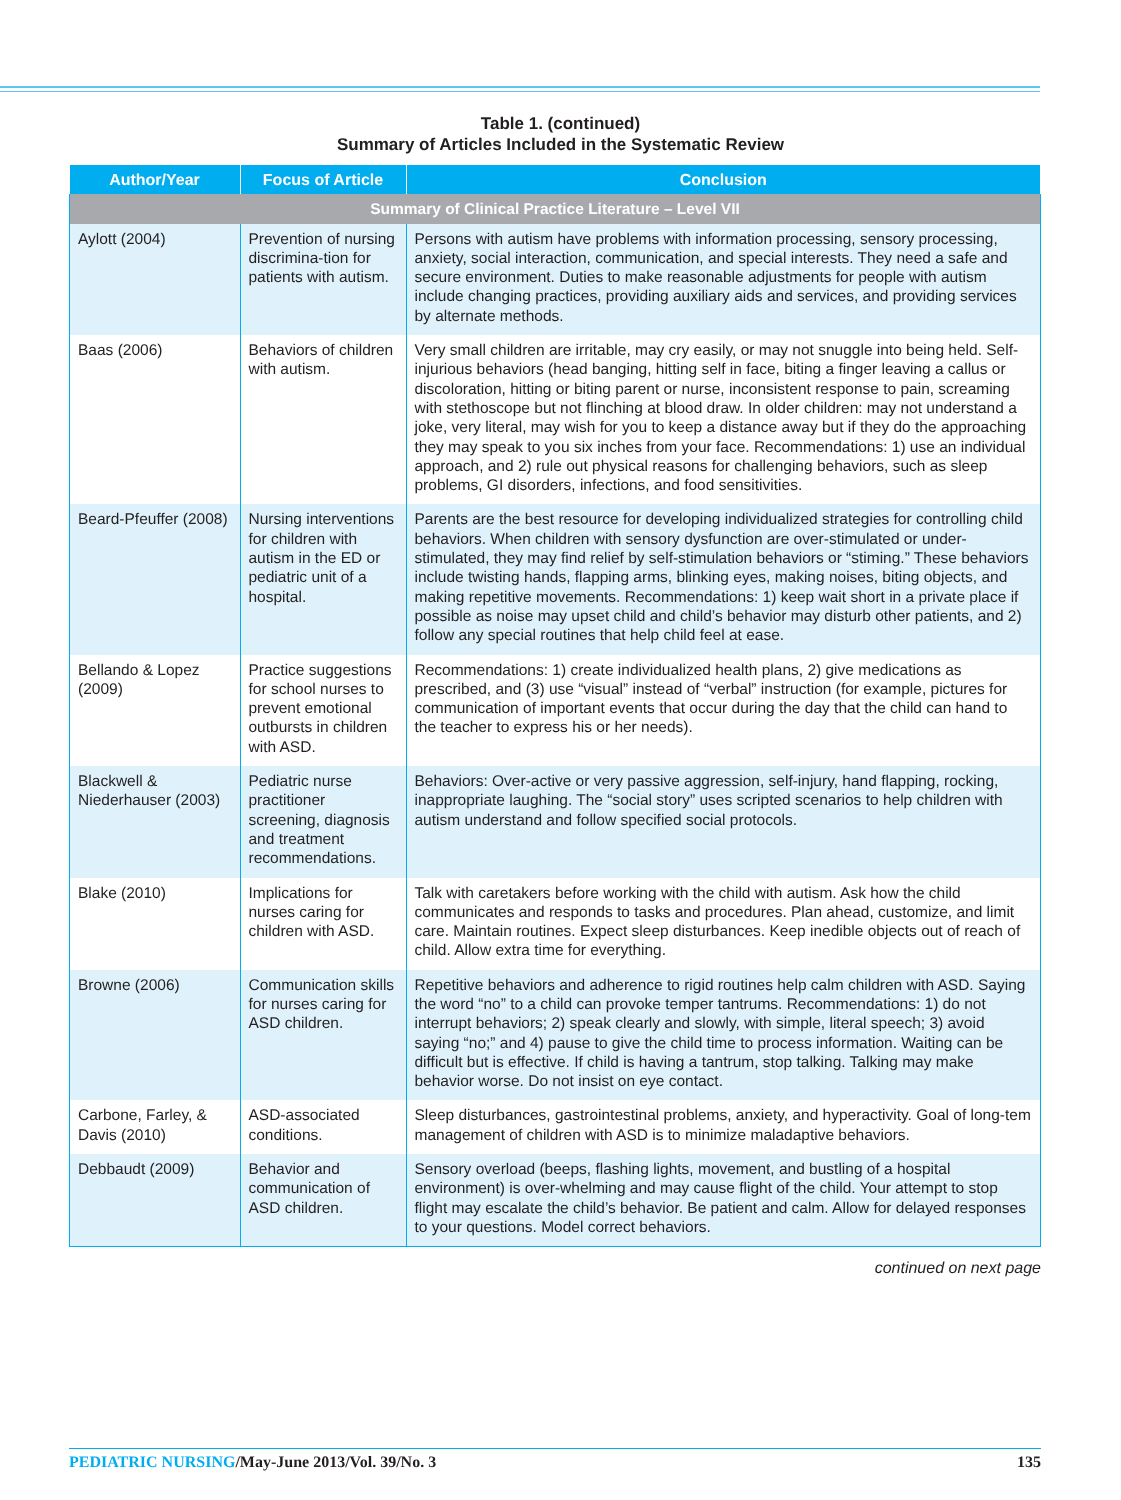Table 1. (continued)
Summary of Articles Included in the Systematic Review
| Author/Year | Focus of Article | Conclusion |
| --- | --- | --- |
| Summary of Clinical Practice Literature – Level VII | | |
| Aylott (2004) | Prevention of nursing discrimina-tion for patients with autism. | Persons with autism have problems with information processing, sensory processing, anxiety, social interaction, communication, and special interests. They need a safe and secure environment. Duties to make reasonable adjustments for people with autism include changing practices, providing auxiliary aids and services, and providing services by alternate methods. |
| Baas (2006) | Behaviors of children with autism. | Very small children are irritable, may cry easily, or may not snuggle into being held. Self-injurious behaviors (head banging, hitting self in face, biting a finger leaving a callus or discoloration, hitting or biting parent or nurse, inconsistent response to pain, screaming with stethoscope but not flinching at blood draw. In older children: may not understand a joke, very literal, may wish for you to keep a distance away but if they do the approaching they may speak to you six inches from your face. Recommendations: 1) use an individual approach, and 2) rule out physical reasons for challenging behaviors, such as sleep problems, GI disorders, infections, and food sensitivities. |
| Beard-Pfeuffer (2008) | Nursing interventions for children with autism in the ED or pediatric unit of a hospital. | Parents are the best resource for developing individualized strategies for controlling child behaviors. When children with sensory dysfunction are over-stimulated or under-stimulated, they may find relief by self-stimulation behaviors or “stiming.” These behaviors include twisting hands, flapping arms, blinking eyes, making noises, biting objects, and making repetitive movements. Recommendations: 1) keep wait short in a private place if possible as noise may upset child and child’s behavior may disturb other patients, and 2) follow any special routines that help child feel at ease. |
| Bellando & Lopez (2009) | Practice suggestions for school nurses to prevent emotional outbursts in children with ASD. | Recommendations: 1) create individualized health plans, 2) give medications as prescribed, and (3) use “visual” instead of “verbal” instruction (for example, pictures for communication of important events that occur during the day that the child can hand to the teacher to express his or her needs). |
| Blackwell & Niederhauser (2003) | Pediatric nurse practitioner screening, diagnosis and treatment recommendations. | Behaviors: Over-active or very passive aggression, self-injury, hand flapping, rocking, inappropriate laughing. The “social story” uses scripted scenarios to help children with autism understand and follow specified social protocols. |
| Blake (2010) | Implications for nurses caring for children with ASD. | Talk with caretakers before working with the child with autism. Ask how the child communicates and responds to tasks and procedures. Plan ahead, customize, and limit care. Maintain routines. Expect sleep disturbances. Keep inedible objects out of reach of child. Allow extra time for everything. |
| Browne (2006) | Communication skills for nurses caring for ASD children. | Repetitive behaviors and adherence to rigid routines help calm children with ASD. Saying the word “no” to a child can provoke temper tantrums. Recommendations: 1) do not interrupt behaviors; 2) speak clearly and slowly, with simple, literal speech; 3) avoid saying “no;” and 4) pause to give the child time to process information. Waiting can be difficult but is effective. If child is having a tantrum, stop talking. Talking may make behavior worse. Do not insist on eye contact. |
| Carbone, Farley, & Davis (2010) | ASD-associated conditions. | Sleep disturbances, gastrointestinal problems, anxiety, and hyperactivity. Goal of long-tem management of children with ASD is to minimize maladaptive behaviors. |
| Debbaudt (2009) | Behavior and communication of ASD children. | Sensory overload (beeps, flashing lights, movement, and bustling of a hospital environment) is over-whelming and may cause flight of the child. Your attempt to stop flight may escalate the child’s behavior. Be patient and calm. Allow for delayed responses to your questions. Model correct behaviors. |
continued on next page
PEDIATRIC NURSING/May-June 2013/Vol. 39/No. 3
135